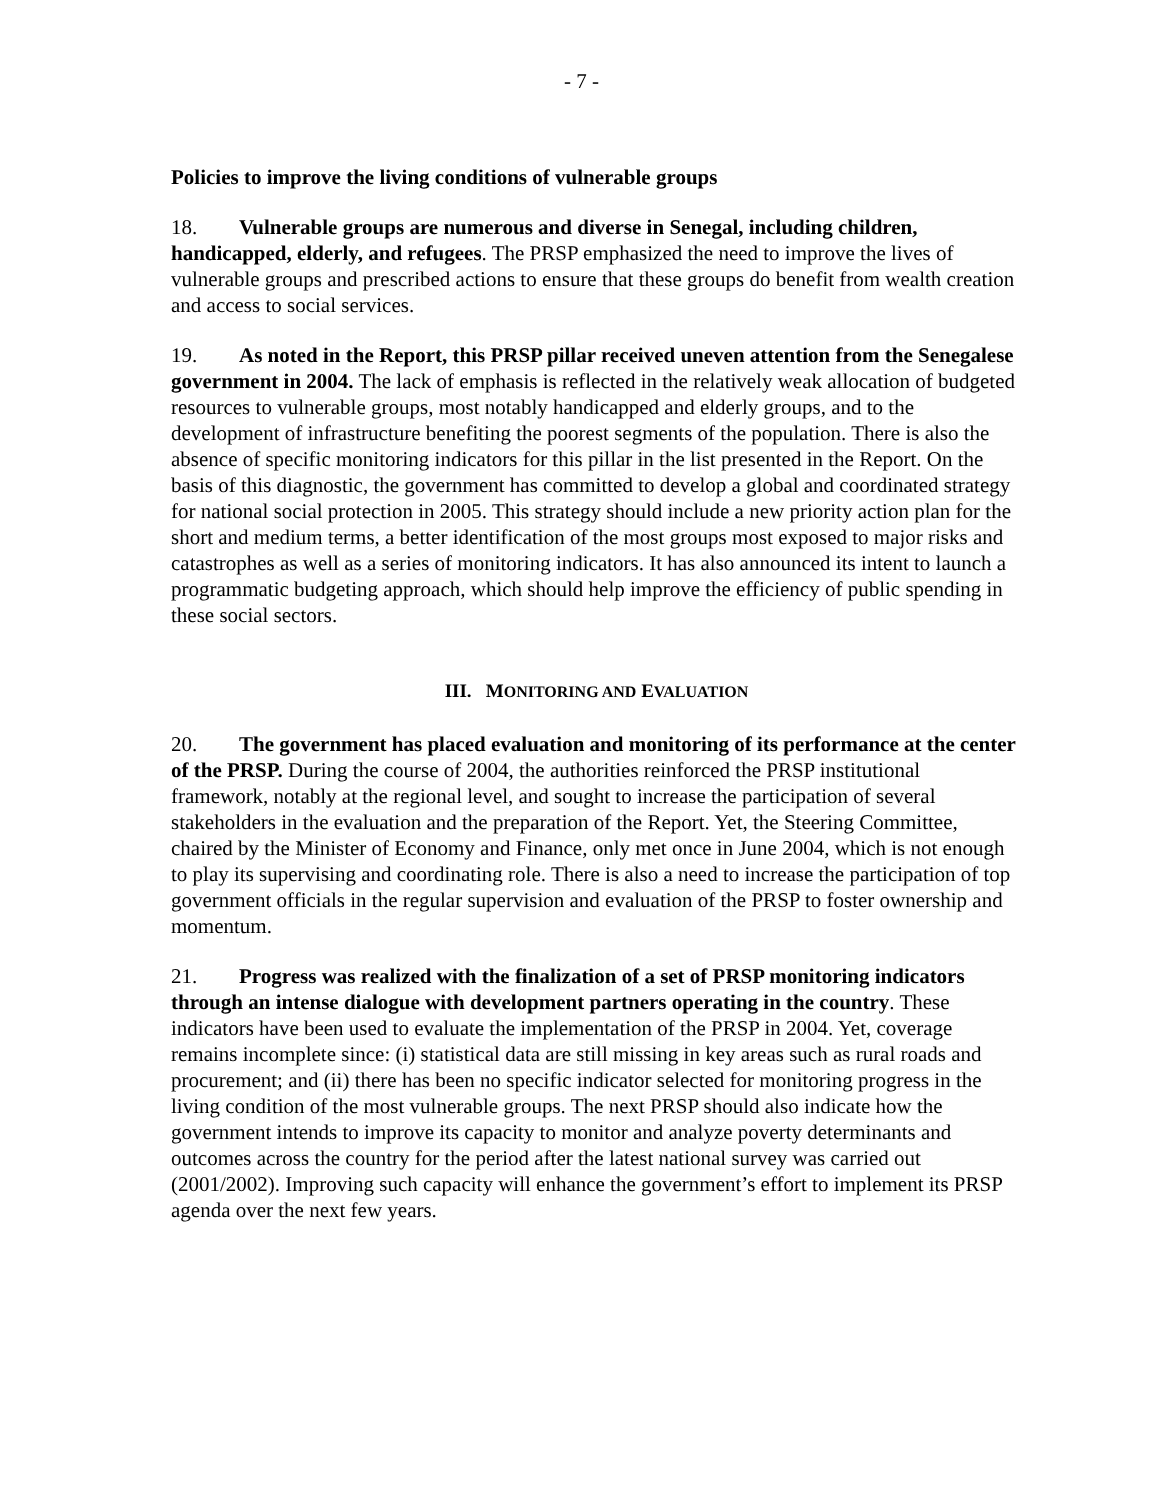- 7 -
Policies to improve the living conditions of vulnerable groups
18. Vulnerable groups are numerous and diverse in Senegal, including children, handicapped, elderly, and refugees. The PRSP emphasized the need to improve the lives of vulnerable groups and prescribed actions to ensure that these groups do benefit from wealth creation and access to social services.
19. As noted in the Report, this PRSP pillar received uneven attention from the Senegalese government in 2004. The lack of emphasis is reflected in the relatively weak allocation of budgeted resources to vulnerable groups, most notably handicapped and elderly groups, and to the development of infrastructure benefiting the poorest segments of the population. There is also the absence of specific monitoring indicators for this pillar in the list presented in the Report. On the basis of this diagnostic, the government has committed to develop a global and coordinated strategy for national social protection in 2005. This strategy should include a new priority action plan for the short and medium terms, a better identification of the most groups most exposed to major risks and catastrophes as well as a series of monitoring indicators. It has also announced its intent to launch a programmatic budgeting approach, which should help improve the efficiency of public spending in these social sectors.
III. MONITORING AND EVALUATION
20. The government has placed evaluation and monitoring of its performance at the center of the PRSP. During the course of 2004, the authorities reinforced the PRSP institutional framework, notably at the regional level, and sought to increase the participation of several stakeholders in the evaluation and the preparation of the Report. Yet, the Steering Committee, chaired by the Minister of Economy and Finance, only met once in June 2004, which is not enough to play its supervising and coordinating role. There is also a need to increase the participation of top government officials in the regular supervision and evaluation of the PRSP to foster ownership and momentum.
21. Progress was realized with the finalization of a set of PRSP monitoring indicators through an intense dialogue with development partners operating in the country. These indicators have been used to evaluate the implementation of the PRSP in 2004. Yet, coverage remains incomplete since: (i) statistical data are still missing in key areas such as rural roads and procurement; and (ii) there has been no specific indicator selected for monitoring progress in the living condition of the most vulnerable groups. The next PRSP should also indicate how the government intends to improve its capacity to monitor and analyze poverty determinants and outcomes across the country for the period after the latest national survey was carried out (2001/2002). Improving such capacity will enhance the government’s effort to implement its PRSP agenda over the next few years.